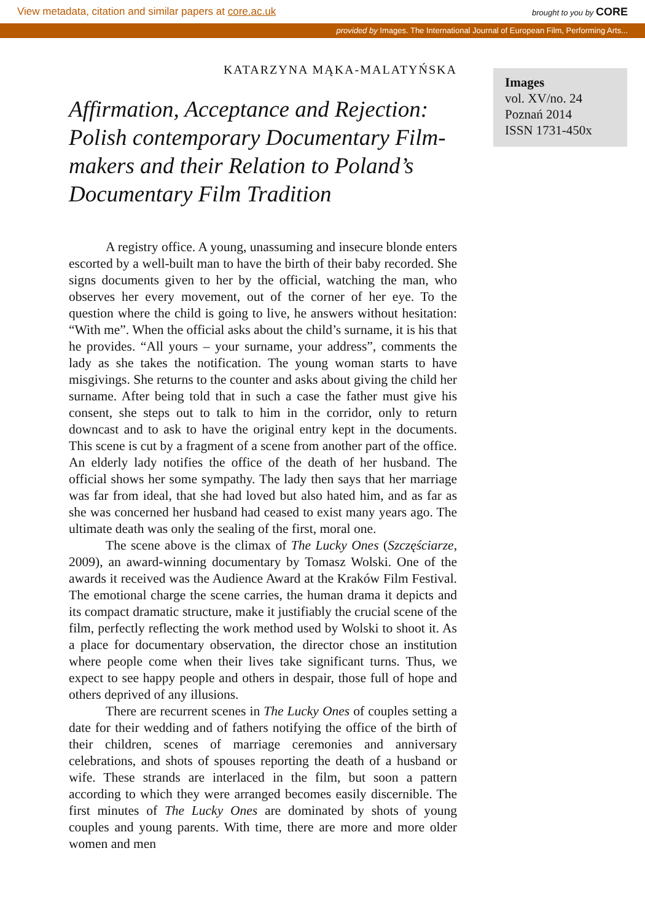View metadata, citation and similar papers at core.ac.uk brought to you by CORE
provided by Images. The International Journal of European Film, Performing Arts...
Images
vol. XV/no. 24
Poznań 2014
ISSN 1731-450x
KATARZYNA MĄKA-MALATYŃSKA
Affirmation, Acceptance and Rejection: Polish contemporary Documentary Film-makers and their Relation to Poland’s Documentary Film Tradition
A registry office. A young, unassuming and insecure blonde enters escorted by a well-built man to have the birth of their baby recorded. She signs documents given to her by the official, watching the man, who observes her every movement, out of the corner of her eye. To the question where the child is going to live, he answers without hesitation: “With me”. When the official asks about the child’s surname, it is his that he provides. “All yours – your surname, your address”, comments the lady as she takes the notification. The young woman starts to have misgivings. She returns to the counter and asks about giving the child her surname. After being told that in such a case the father must give his consent, she steps out to talk to him in the corridor, only to return downcast and to ask to have the original entry kept in the documents. This scene is cut by a fragment of a scene from another part of the office. An elderly lady notifies the office of the death of her husband. The official shows her some sympathy. The lady then says that her marriage was far from ideal, that she had loved but also hated him, and as far as she was concerned her husband had ceased to exist many years ago. The ultimate death was only the sealing of the first, moral one.
The scene above is the climax of The Lucky Ones (Szczęściarze, 2009), an award-winning documentary by Tomasz Wolski. One of the awards it received was the Audience Award at the Kraków Film Festival. The emotional charge the scene carries, the human drama it depicts and its compact dramatic structure, make it justifiably the crucial scene of the film, perfectly reflecting the work method used by Wolski to shoot it. As a place for documentary observation, the director chose an institution where people come when their lives take significant turns. Thus, we expect to see happy people and others in despair, those full of hope and others deprived of any illusions.
There are recurrent scenes in The Lucky Ones of couples setting a date for their wedding and of fathers notifying the office of the birth of their children, scenes of marriage ceremonies and anniversary celebrations, and shots of spouses reporting the death of a husband or wife. These strands are interlaced in the film, but soon a pattern according to which they were arranged becomes easily discernible. The first minutes of The Lucky Ones are dominated by shots of young couples and young parents. With time, there are more and more older women and men